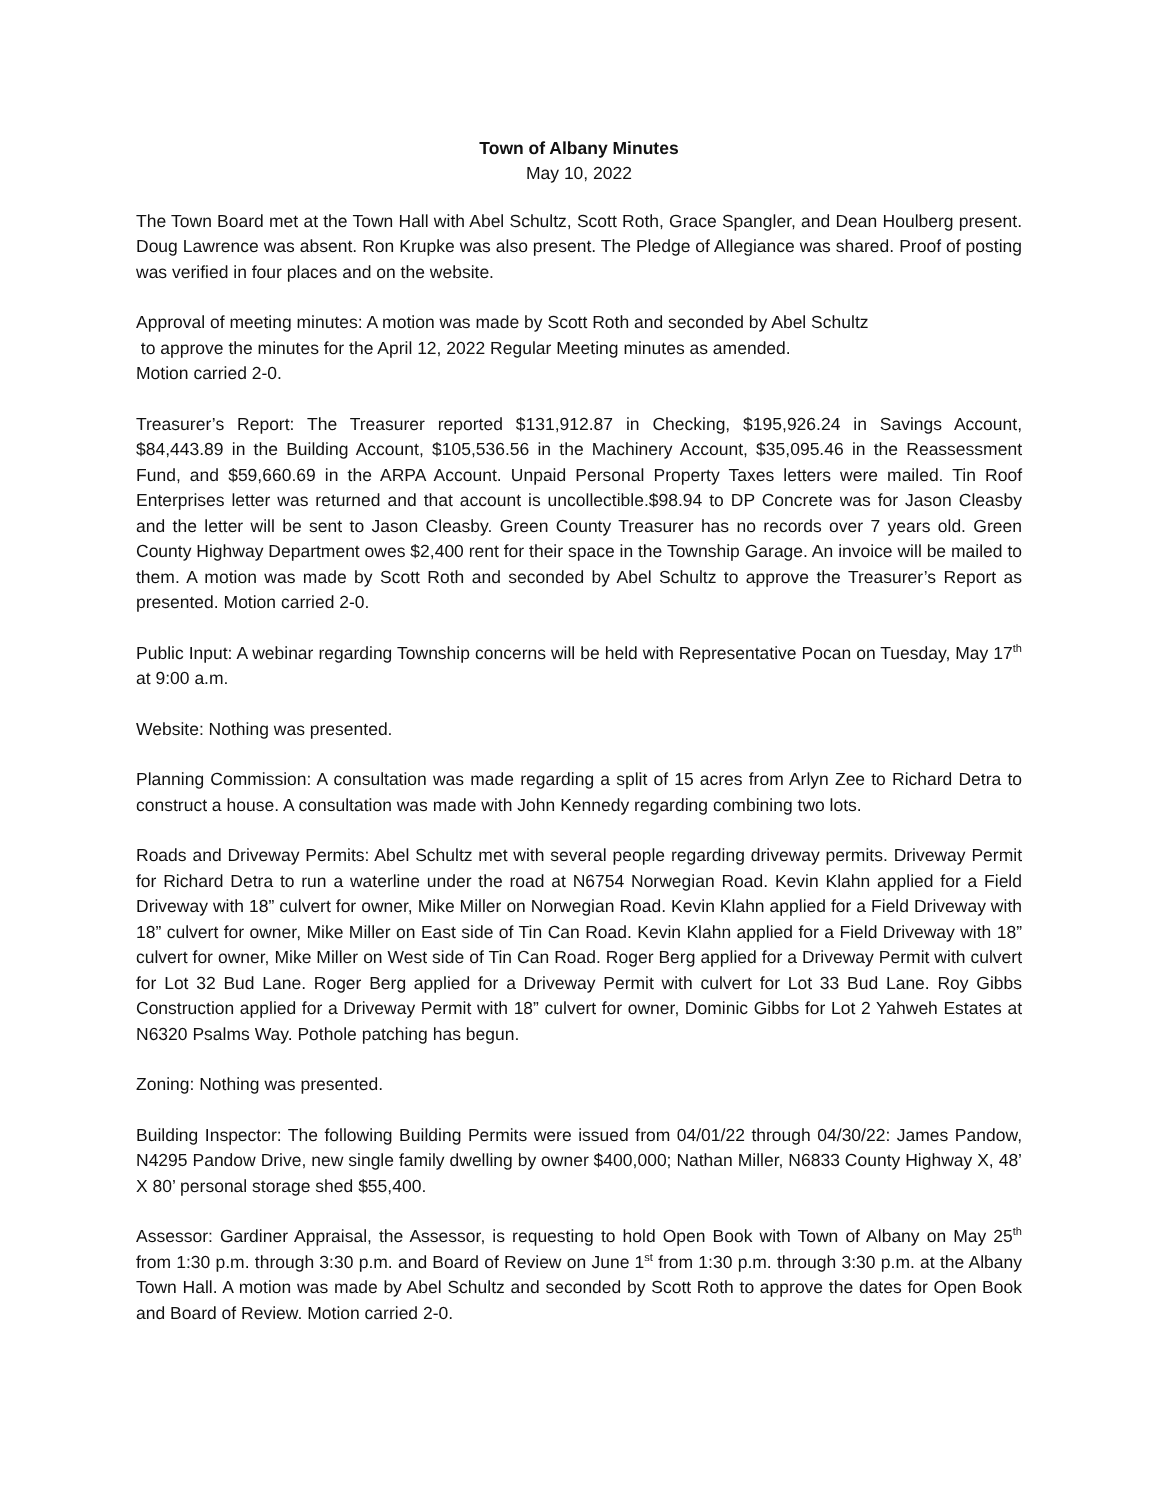Town of Albany Minutes
May 10, 2022
The Town Board met at the Town Hall with Abel Schultz, Scott Roth, Grace Spangler, and Dean Houlberg present. Doug Lawrence was absent. Ron Krupke was also present. The Pledge of Allegiance was shared. Proof of posting was verified in four places and on the website.
Approval of meeting minutes: A motion was made by Scott Roth and seconded by Abel Schultz
to approve the minutes for the April 12, 2022 Regular Meeting minutes as amended.
Motion carried 2-0.
Treasurer’s Report: The Treasurer reported $131,912.87 in Checking, $195,926.24 in Savings Account, $84,443.89 in the Building Account, $105,536.56 in the Machinery Account, $35,095.46 in the Reassessment Fund, and $59,660.69 in the ARPA Account. Unpaid Personal Property Taxes letters were mailed. Tin Roof Enterprises letter was returned and that account is uncollectible.$98.94 to DP Concrete was for Jason Cleasby and the letter will be sent to Jason Cleasby. Green County Treasurer has no records over 7 years old. Green County Highway Department owes $2,400 rent for their space in the Township Garage. An invoice will be mailed to them. A motion was made by Scott Roth and seconded by Abel Schultz to approve the Treasurer’s Report as presented. Motion carried 2-0.
Public Input: A webinar regarding Township concerns will be held with Representative Pocan on Tuesday, May 17<sup>th</sup> at 9:00 a.m.
Website: Nothing was presented.
Planning Commission: A consultation was made regarding a split of 15 acres from Arlyn Zee to Richard Detra to construct a house. A consultation was made with John Kennedy regarding combining two lots.
Roads and Driveway Permits: Abel Schultz met with several people regarding driveway permits. Driveway Permit for Richard Detra to run a waterline under the road at N6754 Norwegian Road. Kevin Klahn applied for a Field Driveway with 18” culvert for owner, Mike Miller on Norwegian Road. Kevin Klahn applied for a Field Driveway with 18” culvert for owner, Mike Miller on East side of Tin Can Road. Kevin Klahn applied for a Field Driveway with 18” culvert for owner, Mike Miller on West side of Tin Can Road. Roger Berg applied for a Driveway Permit with culvert for Lot 32 Bud Lane. Roger Berg applied for a Driveway Permit with culvert for Lot 33 Bud Lane. Roy Gibbs Construction applied for a Driveway Permit with 18” culvert for owner, Dominic Gibbs for Lot 2 Yahweh Estates at N6320 Psalms Way. Pothole patching has begun.
Zoning: Nothing was presented.
Building Inspector: The following Building Permits were issued from 04/01/22 through 04/30/22: James Pandow, N4295 Pandow Drive, new single family dwelling by owner $400,000; Nathan Miller, N6833 County Highway X, 48’ X 80’ personal storage shed $55,400.
Assessor: Gardiner Appraisal, the Assessor, is requesting to hold Open Book with Town of Albany on May 25<sup>th</sup> from 1:30 p.m. through 3:30 p.m. and Board of Review on June 1<sup>st</sup> from 1:30 p.m. through 3:30 p.m. at the Albany Town Hall. A motion was made by Abel Schultz and seconded by Scott Roth to approve the dates for Open Book and Board of Review. Motion carried 2-0.